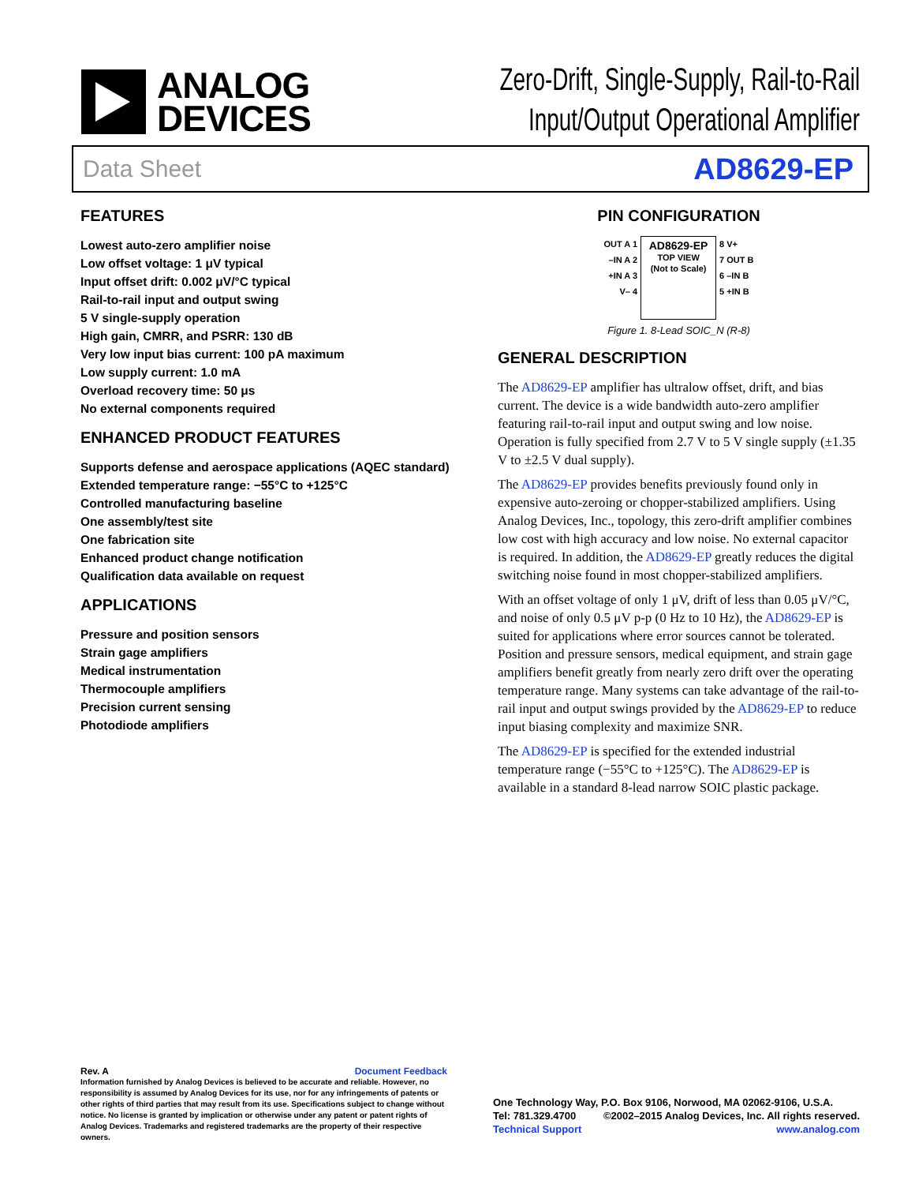ANALOG
DEVICES
Zero-Drift, Single-Supply, Rail-to-Rail
Input/Output Operational Amplifier
Data Sheet AD8629-EP
FEATURES
Lowest auto-zero amplifier noise
Low offset voltage: 1 μV typical
Input offset drift: 0.002 μV/°C typical
Rail-to-rail input and output swing
5 V single-supply operation
High gain, CMRR, and PSRR: 130 dB
Very low input bias current: 100 pA maximum
Low supply current: 1.0 mA
Overload recovery time: 50 μs
No external components required
ENHANCED PRODUCT FEATURES
Supports defense and aerospace applications (AQEC standard)
Extended temperature range: −55°C to +125°C
Controlled manufacturing baseline
One assembly/test site
One fabrication site
Enhanced product change notification
Qualification data available on request
APPLICATIONS
Pressure and position sensors
Strain gage amplifiers
Medical instrumentation
Thermocouple amplifiers
Precision current sensing
Photodiode amplifiers
PIN CONFIGURATION
OUT A 1
–IN A 2
+IN A 3
V– 4
AD8629-EP
TOP VIEW
(Not to Scale)
8 V+
7 OUT B
6 –IN B
5 +IN B
Figure 1. 8-Lead SOIC_N (R-8)
GENERAL DESCRIPTION
The AD8629-EP amplifier has ultralow offset, drift, and bias current. The device is a wide bandwidth auto-zero amplifier featuring rail-to-rail input and output swing and low noise. Operation is fully specified from 2.7 V to 5 V single supply (±1.35 V to ±2.5 V dual supply).
The AD8629-EP provides benefits previously found only in expensive auto-zeroing or chopper-stabilized amplifiers. Using Analog Devices, Inc., topology, this zero-drift amplifier combines low cost with high accuracy and low noise. No external capacitor is required. In addition, the AD8629-EP greatly reduces the digital switching noise found in most chopper-stabilized amplifiers.
With an offset voltage of only 1 μV, drift of less than 0.05 μV/°C, and noise of only 0.5 μV p-p (0 Hz to 10 Hz), the AD8629-EP is suited for applications where error sources cannot be tolerated. Position and pressure sensors, medical equipment, and strain gage amplifiers benefit greatly from nearly zero drift over the operating temperature range. Many systems can take advantage of the rail-to-rail input and output swings provided by the AD8629-EP to reduce input biasing complexity and maximize SNR.
The AD8629-EP is specified for the extended industrial temperature range (−55°C to +125°C). The AD8629-EP is available in a standard 8-lead narrow SOIC plastic package.
Rev. A Document Feedback
Information furnished by Analog Devices is believed to be accurate and reliable. However, no responsibility is assumed by Analog Devices for its use, nor for any infringements of patents or other rights of third parties that may result from its use. Specifications subject to change without notice. No license is granted by implication or otherwise under any patent or patent rights of Analog Devices. Trademarks and registered trademarks are the property of their respective owners.
One Technology Way, P.O. Box 9106, Norwood, MA 02062-9106, U.S.A.
Tel: 781.329.4700 ©2002–2015 Analog Devices, Inc. All rights reserved.
Technical Support www.analog.com